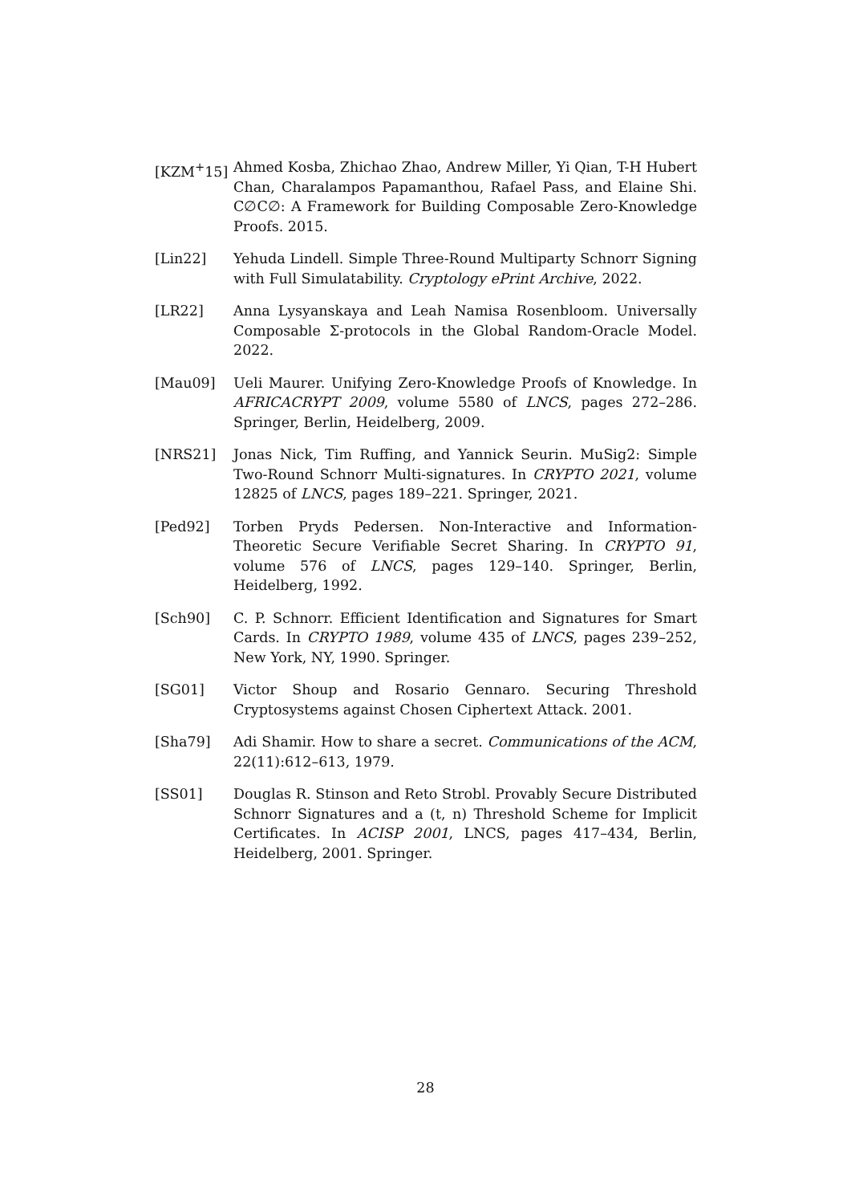[KZM<sup>+</sup>15] Ahmed Kosba, Zhichao Zhao, Andrew Miller, Yi Qian, T-H Hubert Chan, Charalampos Papamanthou, Rafael Pass, and Elaine Shi. C∅C∅: A Framework for Building Composable Zero-Knowledge Proofs. 2015.
[Lin22] Yehuda Lindell. Simple Three-Round Multiparty Schnorr Signing with Full Simulatability. Cryptology ePrint Archive, 2022.
[LR22] Anna Lysyanskaya and Leah Namisa Rosenbloom. Universally Composable Σ-protocols in the Global Random-Oracle Model. 2022.
[Mau09] Ueli Maurer. Unifying Zero-Knowledge Proofs of Knowledge. In AFRICACRYPT 2009, volume 5580 of LNCS, pages 272–286. Springer, Berlin, Heidelberg, 2009.
[NRS21] Jonas Nick, Tim Ruffing, and Yannick Seurin. MuSig2: Simple Two-Round Schnorr Multi-signatures. In CRYPTO 2021, volume 12825 of LNCS, pages 189–221. Springer, 2021.
[Ped92] Torben Pryds Pedersen. Non-Interactive and Information-Theoretic Secure Verifiable Secret Sharing. In CRYPTO 91, volume 576 of LNCS, pages 129–140. Springer, Berlin, Heidelberg, 1992.
[Sch90] C. P. Schnorr. Efficient Identification and Signatures for Smart Cards. In CRYPTO 1989, volume 435 of LNCS, pages 239–252, New York, NY, 1990. Springer.
[SG01] Victor Shoup and Rosario Gennaro. Securing Threshold Cryptosystems against Chosen Ciphertext Attack. 2001.
[Sha79] Adi Shamir. How to share a secret. Communications of the ACM, 22(11):612–613, 1979.
[SS01] Douglas R. Stinson and Reto Strobl. Provably Secure Distributed Schnorr Signatures and a (t, n) Threshold Scheme for Implicit Certificates. In ACISP 2001, LNCS, pages 417–434, Berlin, Heidelberg, 2001. Springer.
28